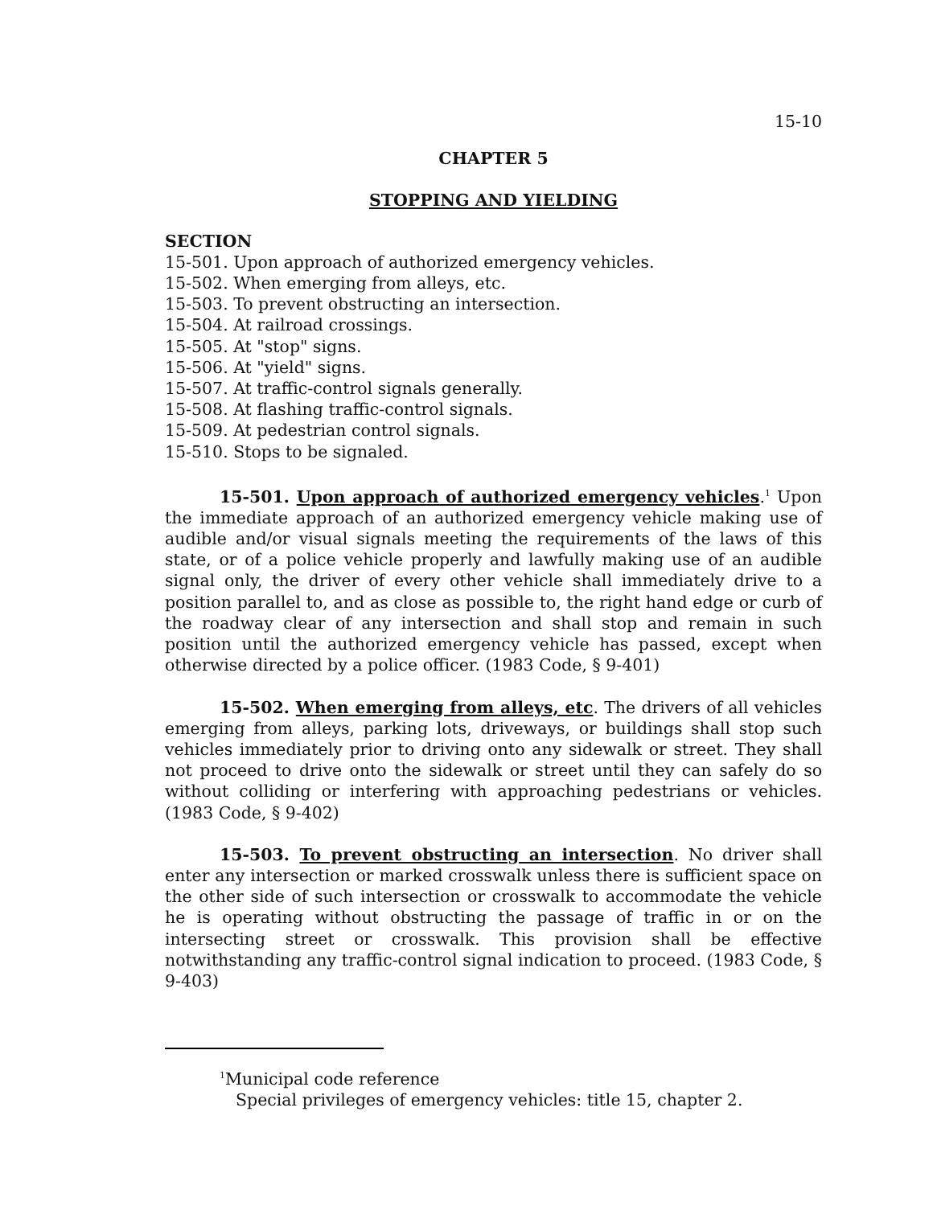15-10
CHAPTER 5
STOPPING AND YIELDING
SECTION
15-501. Upon approach of authorized emergency vehicles.
15-502. When emerging from alleys, etc.
15-503. To prevent obstructing an intersection.
15-504. At railroad crossings.
15-505. At "stop" signs.
15-506. At "yield" signs.
15-507. At traffic-control signals generally.
15-508. At flashing traffic-control signals.
15-509. At pedestrian control signals.
15-510. Stops to be signaled.
15-501. Upon approach of authorized emergency vehicles.<sup>1</sup> Upon the immediate approach of an authorized emergency vehicle making use of audible and/or visual signals meeting the requirements of the laws of this state, or of a police vehicle properly and lawfully making use of an audible signal only, the driver of every other vehicle shall immediately drive to a position parallel to, and as close as possible to, the right hand edge or curb of the roadway clear of any intersection and shall stop and remain in such position until the authorized emergency vehicle has passed, except when otherwise directed by a police officer. (1983 Code, § 9-401)
15-502. When emerging from alleys, etc. The drivers of all vehicles emerging from alleys, parking lots, driveways, or buildings shall stop such vehicles immediately prior to driving onto any sidewalk or street. They shall not proceed to drive onto the sidewalk or street until they can safely do so without colliding or interfering with approaching pedestrians or vehicles. (1983 Code, § 9-402)
15-503. To prevent obstructing an intersection. No driver shall enter any intersection or marked crosswalk unless there is sufficient space on the other side of such intersection or crosswalk to accommodate the vehicle he is operating without obstructing the passage of traffic in or on the intersecting street or crosswalk. This provision shall be effective notwithstanding any traffic-control signal indication to proceed. (1983 Code, § 9-403)
<sup>1</sup> Municipal code reference
Special privileges of emergency vehicles: title 15, chapter 2.